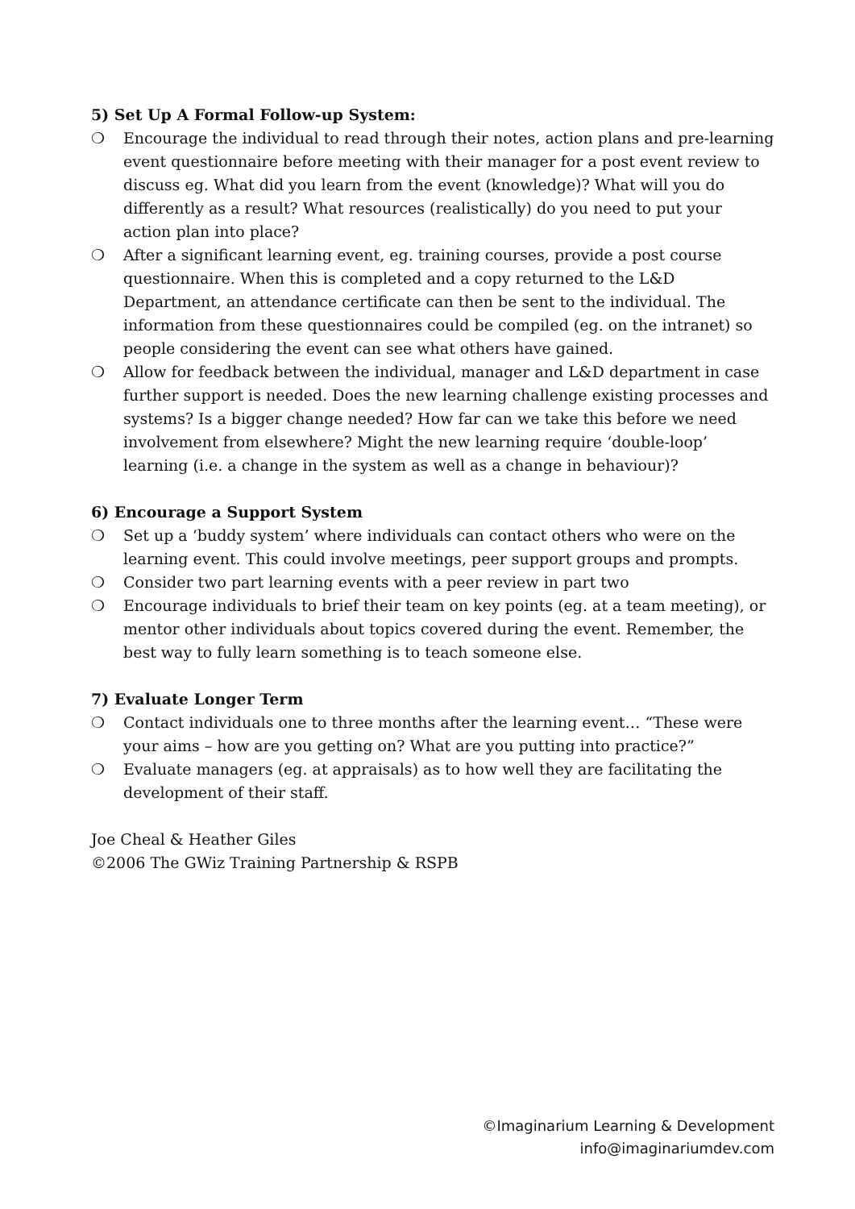5) Set Up A Formal Follow-up System:
❍ Encourage the individual to read through their notes, action plans and pre-learning event questionnaire before meeting with their manager for a post event review to discuss eg. What did you learn from the event (knowledge)? What will you do differently as a result? What resources (realistically) do you need to put your action plan into place?
❍ After a significant learning event, eg. training courses, provide a post course questionnaire. When this is completed and a copy returned to the L&D Department, an attendance certificate can then be sent to the individual. The information from these questionnaires could be compiled (eg. on the intranet) so people considering the event can see what others have gained.
❍ Allow for feedback between the individual, manager and L&D department in case further support is needed. Does the new learning challenge existing processes and systems? Is a bigger change needed? How far can we take this before we need involvement from elsewhere? Might the new learning require ‘double-loop’ learning (i.e. a change in the system as well as a change in behaviour)?
6) Encourage a Support System
❍ Set up a ‘buddy system’ where individuals can contact others who were on the learning event. This could involve meetings, peer support groups and prompts.
❍ Consider two part learning events with a peer review in part two
❍ Encourage individuals to brief their team on key points (eg. at a team meeting), or mentor other individuals about topics covered during the event. Remember, the best way to fully learn something is to teach someone else.
7) Evaluate Longer Term
❍ Contact individuals one to three months after the learning event… “These were your aims – how are you getting on? What are you putting into practice?”
❍ Evaluate managers (eg. at appraisals) as to how well they are facilitating the development of their staff.
Joe Cheal & Heather Giles
©2006 The GWiz Training Partnership & RSPB
©Imaginarium Learning & Development
info@imaginariumdev.com